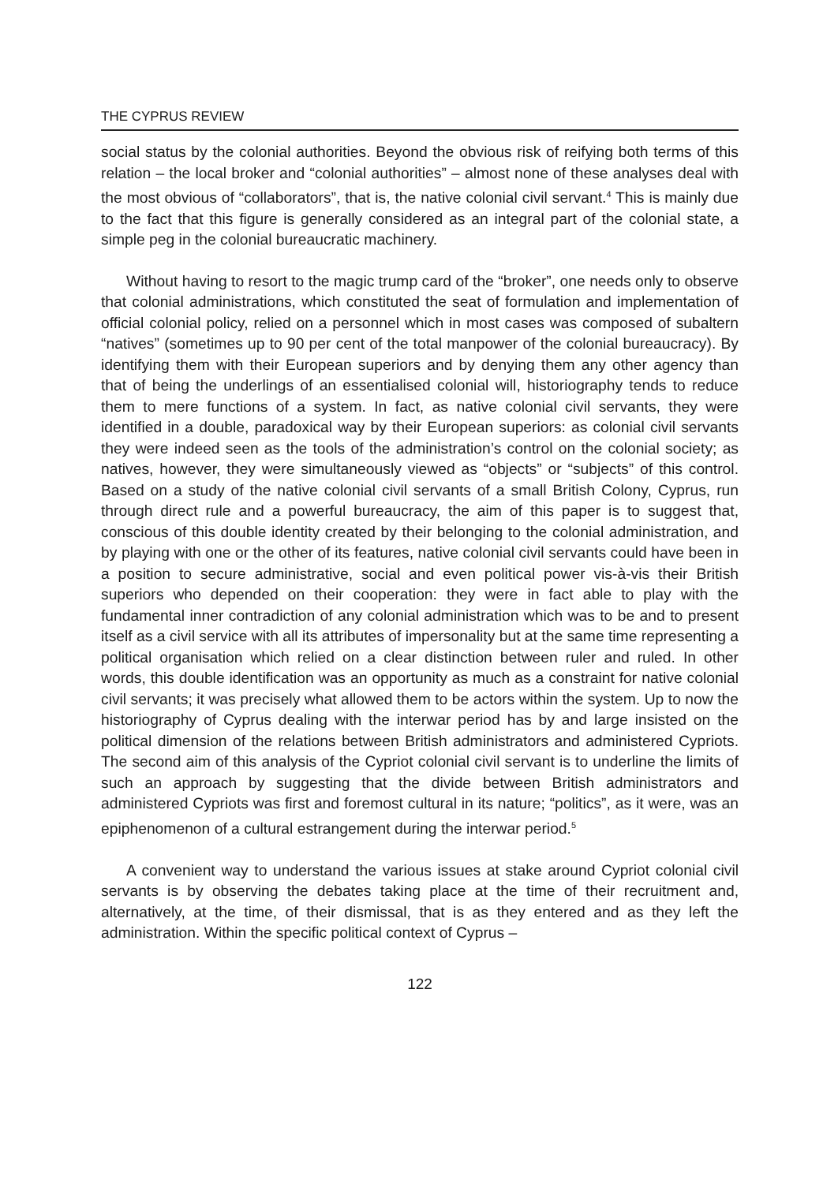THE CYPRUS REVIEW
social status by the colonial authorities. Beyond the obvious risk of reifying both terms of this relation – the local broker and “colonial authorities” – almost none of these analyses deal with the most obvious of “collaborators”, that is, the native colonial civil servant.<sup>4</sup> This is mainly due to the fact that this figure is generally considered as an integral part of the colonial state, a simple peg in the colonial bureaucratic machinery.
Without having to resort to the magic trump card of the “broker”, one needs only to observe that colonial administrations, which constituted the seat of formulation and implementation of official colonial policy, relied on a personnel which in most cases was composed of subaltern “natives” (sometimes up to 90 per cent of the total manpower of the colonial bureaucracy). By identifying them with their European superiors and by denying them any other agency than that of being the underlings of an essentialised colonial will, historiography tends to reduce them to mere functions of a system. In fact, as native colonial civil servants, they were identified in a double, paradoxical way by their European superiors: as colonial civil servants they were indeed seen as the tools of the administration’s control on the colonial society; as natives, however, they were simultaneously viewed as “objects” or “subjects” of this control. Based on a study of the native colonial civil servants of a small British Colony, Cyprus, run through direct rule and a powerful bureaucracy, the aim of this paper is to suggest that, conscious of this double identity created by their belonging to the colonial administration, and by playing with one or the other of its features, native colonial civil servants could have been in a position to secure administrative, social and even political power vis-à-vis their British superiors who depended on their cooperation: they were in fact able to play with the fundamental inner contradiction of any colonial administration which was to be and to present itself as a civil service with all its attributes of impersonality but at the same time representing a political organisation which relied on a clear distinction between ruler and ruled. In other words, this double identification was an opportunity as much as a constraint for native colonial civil servants; it was precisely what allowed them to be actors within the system. Up to now the historiography of Cyprus dealing with the interwar period has by and large insisted on the political dimension of the relations between British administrators and administered Cypriots. The second aim of this analysis of the Cypriot colonial civil servant is to underline the limits of such an approach by suggesting that the divide between British administrators and administered Cypriots was first and foremost cultural in its nature; “politics”, as it were, was an epiphenomenon of a cultural estrangement during the interwar period.<sup>5</sup>
A convenient way to understand the various issues at stake around Cypriot colonial civil servants is by observing the debates taking place at the time of their recruitment and, alternatively, at the time, of their dismissal, that is as they entered and as they left the administration. Within the specific political context of Cyprus –
122